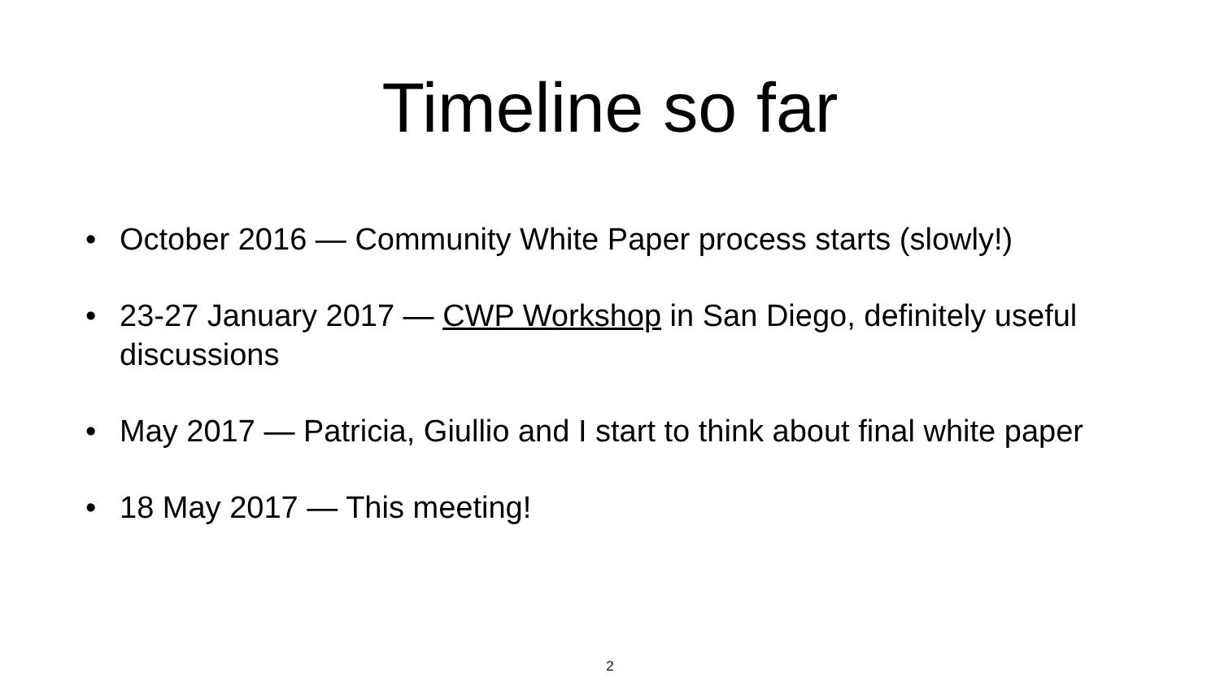Timeline so far
• October 2016 — Community White Paper process starts (slowly!)
• 23-27 January 2017 — CWP Workshop in San Diego, definitely useful discussions
• May 2017 — Patricia, Giullio and I start to think about final white paper
• 18 May 2017 — This meeting!
2